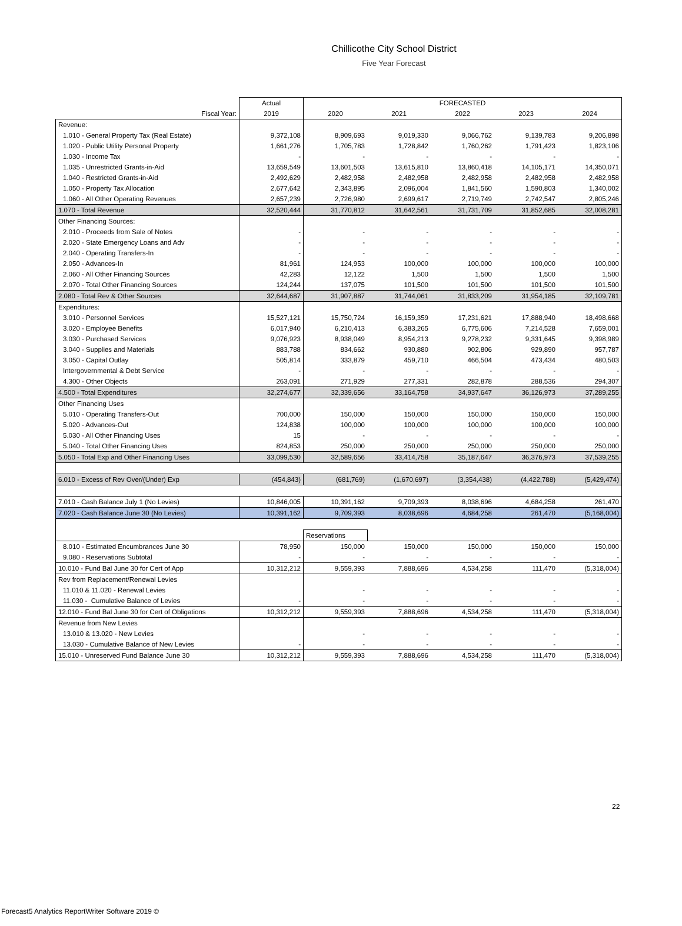Chillicothe City School District
Five Year Forecast
| | Actual | FORECASTED | | | | |
| --- | --- | --- | --- | --- | --- | --- |
| Fiscal Year: | 2019 | 2020 | 2021 | 2022 | 2023 | 2024 |
| Revenue: | | | | | | |
| 1.010 - General Property Tax (Real Estate) | 9,372,108 | 8,909,693 | 9,019,330 | 9,066,762 | 9,139,783 | 9,206,898 |
| 1.020 - Public Utility Personal Property | 1,661,276 | 1,705,783 | 1,728,842 | 1,760,262 | 1,791,423 | 1,823,106 |
| 1.030 - Income Tax | - | - | - | - | - | - |
| 1.035 - Unrestricted Grants-in-Aid | 13,659,549 | 13,601,503 | 13,615,810 | 13,860,418 | 14,105,171 | 14,350,071 |
| 1.040 - Restricted Grants-in-Aid | 2,492,629 | 2,482,958 | 2,482,958 | 2,482,958 | 2,482,958 | 2,482,958 |
| 1.050 - Property Tax Allocation | 2,677,642 | 2,343,895 | 2,096,004 | 1,841,560 | 1,590,803 | 1,340,002 |
| 1.060 - All Other Operating Revenues | 2,657,239 | 2,726,980 | 2,699,617 | 2,719,749 | 2,742,547 | 2,805,246 |
| 1.070 - Total Revenue | 32,520,444 | 31,770,812 | 31,642,561 | 31,731,709 | 31,852,685 | 32,008,281 |
| Other Financing Sources: | | | | | | |
| 2.010 - Proceeds from Sale of Notes | - | - | - | - | - | - |
| 2.020 - State Emergency Loans and Adv | - | - | - | - | - | - |
| 2.040 - Operating Transfers-In | - | - | - | - | - | - |
| 2.050 - Advances-In | 81,961 | 124,953 | 100,000 | 100,000 | 100,000 | 100,000 |
| 2.060 - All Other Financing Sources | 42,283 | 12,122 | 1,500 | 1,500 | 1,500 | 1,500 |
| 2.070 - Total Other Financing Sources | 124,244 | 137,075 | 101,500 | 101,500 | 101,500 | 101,500 |
| 2.080 - Total Rev & Other Sources | 32,644,687 | 31,907,887 | 31,744,061 | 31,833,209 | 31,954,185 | 32,109,781 |
| Expenditures: | | | | | | |
| 3.010 - Personnel Services | 15,527,121 | 15,750,724 | 16,159,359 | 17,231,621 | 17,888,940 | 18,498,668 |
| 3.020 - Employee Benefits | 6,017,940 | 6,210,413 | 6,383,265 | 6,775,606 | 7,214,528 | 7,659,001 |
| 3.030 - Purchased Services | 9,076,923 | 8,938,049 | 8,954,213 | 9,278,232 | 9,331,645 | 9,398,989 |
| 3.040 - Supplies and Materials | 883,788 | 834,662 | 930,880 | 902,806 | 929,890 | 957,787 |
| 3.050 - Capital Outlay | 505,814 | 333,879 | 459,710 | 466,504 | 473,434 | 480,503 |
| Intergovernmental & Debt Service | - | - | - | - | - | - |
| 4.300 - Other Objects | 263,091 | 271,929 | 277,331 | 282,878 | 288,536 | 294,307 |
| 4.500 - Total Expenditures | 32,274,677 | 32,339,656 | 33,164,758 | 34,937,647 | 36,126,973 | 37,289,255 |
| Other Financing Uses | | | | | | |
| 5.010 - Operating Transfers-Out | 700,000 | 150,000 | 150,000 | 150,000 | 150,000 | 150,000 |
| 5.020 - Advances-Out | 124,838 | 100,000 | 100,000 | 100,000 | 100,000 | 100,000 |
| 5.030 - All Other Financing Uses | 15 | - | - | - | - | - |
| 5.040 - Total Other Financing Uses | 824,853 | 250,000 | 250,000 | 250,000 | 250,000 | 250,000 |
| 5.050 - Total Exp and Other Financing Uses | 33,099,530 | 32,589,656 | 33,414,758 | 35,187,647 | 36,376,973 | 37,539,255 |
| 6.010 - Excess of Rev Over/(Under) Exp | (454,843) | (681,769) | (1,670,697) | (3,354,438) | (4,422,788) | (5,429,474) |
| 7.010 - Cash Balance July 1 (No Levies) | 10,846,005 | 10,391,162 | 9,709,393 | 8,038,696 | 4,684,258 | 261,470 |
| 7.020 - Cash Balance June 30 (No Levies) | 10,391,162 | 9,709,393 | 8,038,696 | 4,684,258 | 261,470 | (5,168,004) |
| | | Reservations | | | | |
| 8.010 - Estimated Encumbrances June 30 | 78,950 | 150,000 | 150,000 | 150,000 | 150,000 | 150,000 |
| 9.080 - Reservations Subtotal | - | - | - | - | - | - |
| 10.010 - Fund Bal June 30 for Cert of App | 10,312,212 | 9,559,393 | 7,888,696 | 4,534,258 | 111,470 | (5,318,004) |
| Rev from Replacement/Renewal Levies | | | | | | |
| 11.010 & 11.020 - Renewal Levies | | - | - | - | - | - |
| 11.030 - Cumulative Balance of Levies | - | - | - | - | - | - |
| 12.010 - Fund Bal June 30 for Cert of Obligations | 10,312,212 | 9,559,393 | 7,888,696 | 4,534,258 | 111,470 | (5,318,004) |
| Revenue from New Levies | | | | | | |
| 13.010 & 13.020 - New Levies | | - | - | - | - | - |
| 13.030 - Cumulative Balance of New Levies | - | - | - | - | - | - |
| 15.010 - Unreserved Fund Balance June 30 | 10,312,212 | 9,559,393 | 7,888,696 | 4,534,258 | 111,470 | (5,318,004) |
22
Forecast5 Analytics ReportWriter Software 2019 ©